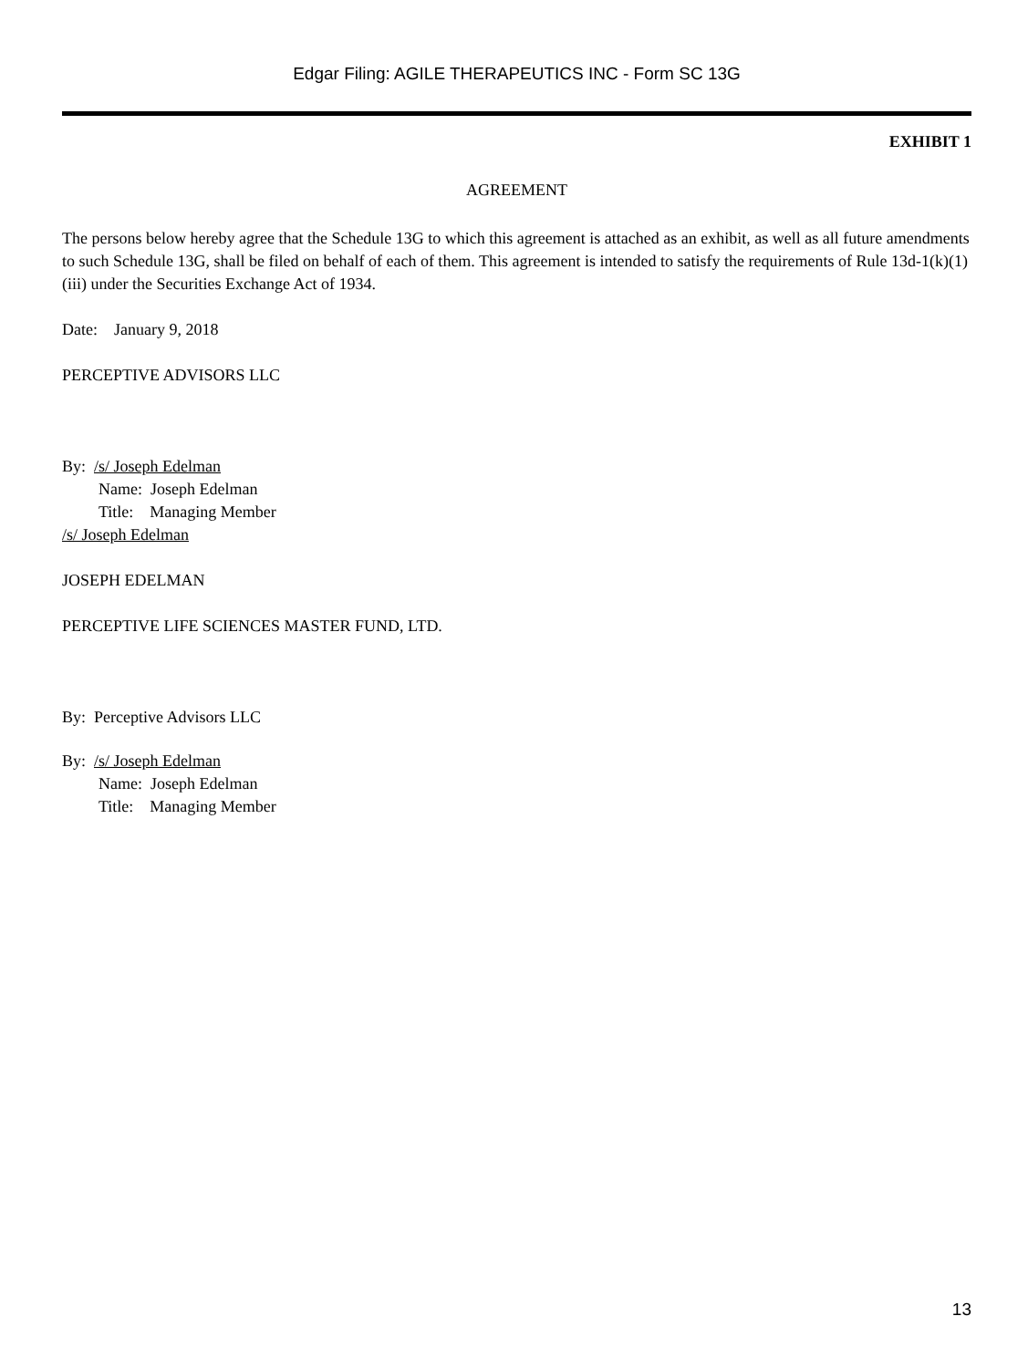Edgar Filing: AGILE THERAPEUTICS INC - Form SC 13G
EXHIBIT 1
AGREEMENT
The persons below hereby agree that the Schedule 13G to which this agreement is attached as an exhibit, as well as all future amendments to such Schedule 13G, shall be filed on behalf of each of them. This agreement is intended to satisfy the requirements of Rule 13d-1(k)(1)(iii) under the Securities Exchange Act of 1934.
Date: January 9, 2018
PERCEPTIVE ADVISORS LLC
By: /s/ Joseph Edelman
Name: Joseph Edelman
Title: Managing Member
/s/ Joseph Edelman
JOSEPH EDELMAN
PERCEPTIVE LIFE SCIENCES MASTER FUND, LTD.
By: Perceptive Advisors LLC
By: /s/ Joseph Edelman
Name: Joseph Edelman
Title: Managing Member
13